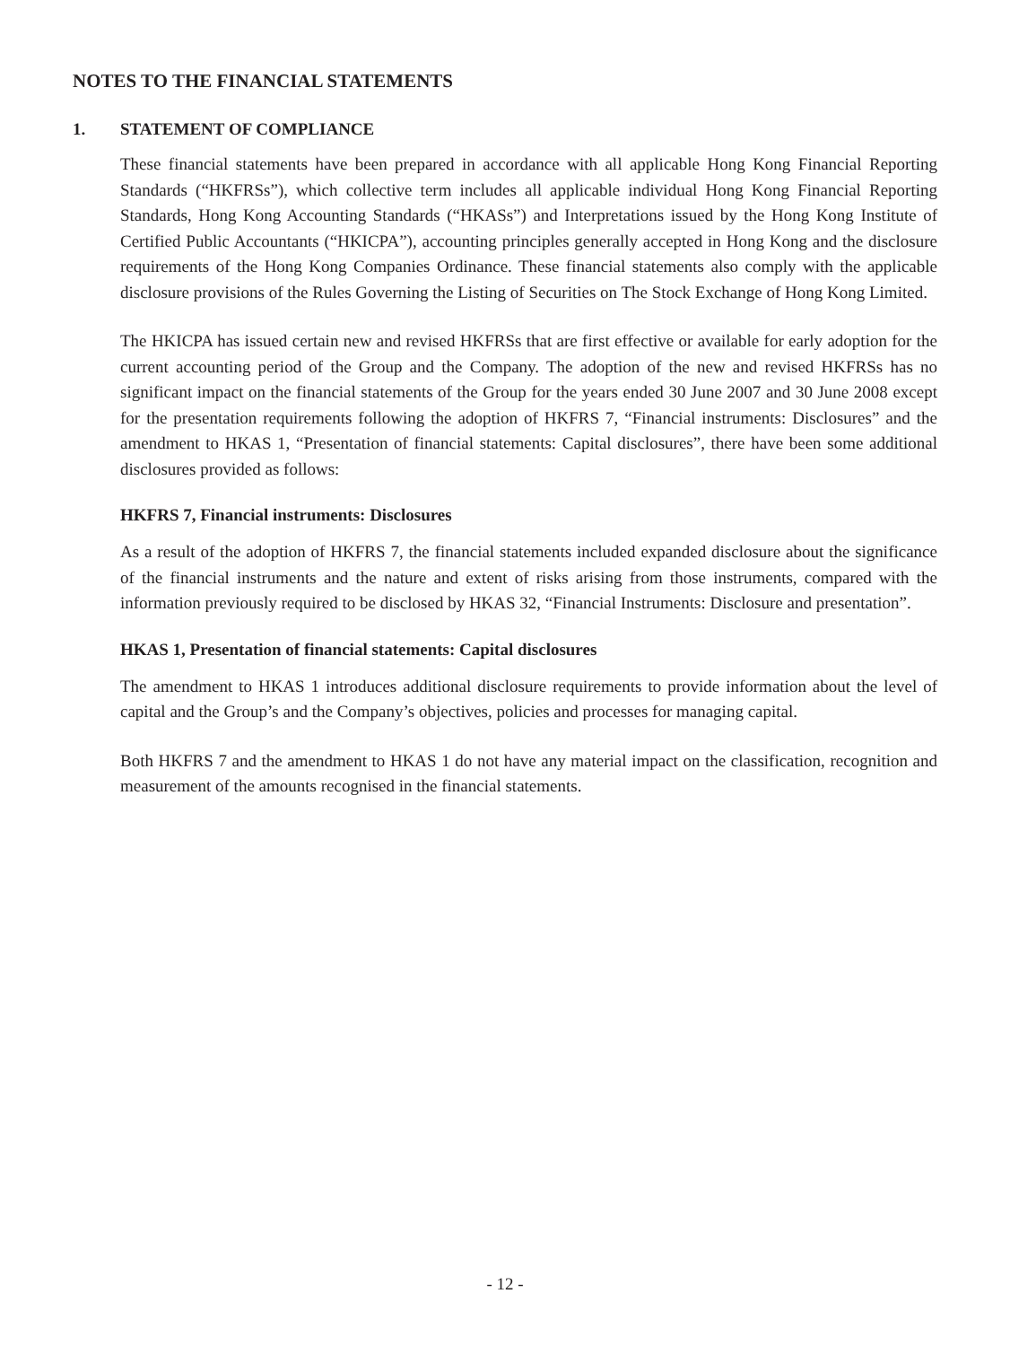NOTES TO THE FINANCIAL STATEMENTS
1. STATEMENT OF COMPLIANCE
These financial statements have been prepared in accordance with all applicable Hong Kong Financial Reporting Standards (“HKFRSs”), which collective term includes all applicable individual Hong Kong Financial Reporting Standards, Hong Kong Accounting Standards (“HKASs”) and Interpretations issued by the Hong Kong Institute of Certified Public Accountants (“HKICPA”), accounting principles generally accepted in Hong Kong and the disclosure requirements of the Hong Kong Companies Ordinance. These financial statements also comply with the applicable disclosure provisions of the Rules Governing the Listing of Securities on The Stock Exchange of Hong Kong Limited.
The HKICPA has issued certain new and revised HKFRSs that are first effective or available for early adoption for the current accounting period of the Group and the Company. The adoption of the new and revised HKFRSs has no significant impact on the financial statements of the Group for the years ended 30 June 2007 and 30 June 2008 except for the presentation requirements following the adoption of HKFRS 7, “Financial instruments: Disclosures” and the amendment to HKAS 1, “Presentation of financial statements: Capital disclosures”, there have been some additional disclosures provided as follows:
HKFRS 7, Financial instruments: Disclosures
As a result of the adoption of HKFRS 7, the financial statements included expanded disclosure about the significance of the financial instruments and the nature and extent of risks arising from those instruments, compared with the information previously required to be disclosed by HKAS 32, “Financial Instruments: Disclosure and presentation”.
HKAS 1, Presentation of financial statements: Capital disclosures
The amendment to HKAS 1 introduces additional disclosure requirements to provide information about the level of capital and the Group’s and the Company’s objectives, policies and processes for managing capital.
Both HKFRS 7 and the amendment to HKAS 1 do not have any material impact on the classification, recognition and measurement of the amounts recognised in the financial statements.
- 12 -